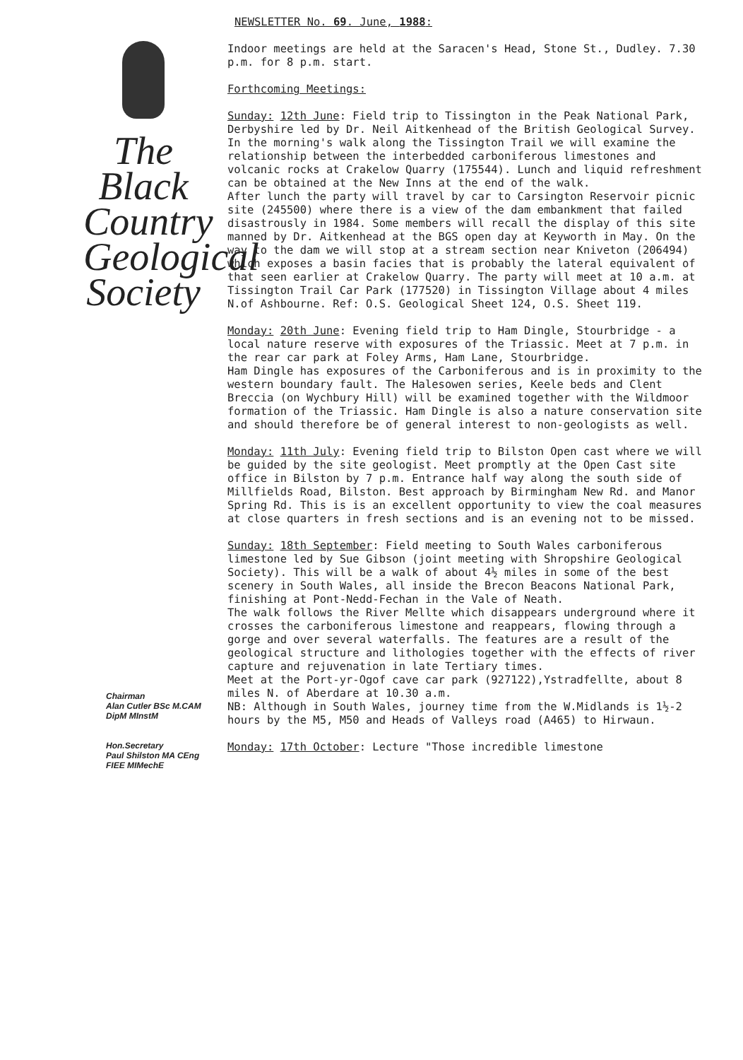The
Black
Country
Geological
Society
Chairman
Alan Cutler BSc M.CAM
DipM MInstM
Hon.Secretary
Paul Shilston MA CEng
FIEE MIMechE
NEWSLETTER No. 69. June, 1988:
Indoor meetings are held at the Saracen's Head, Stone St., Dudley. 7.30 p.m. for 8 p.m. start.
Forthcoming Meetings:
Sunday: 12th June: Field trip to Tissington in the Peak National Park, Derbyshire led by Dr. Neil Aitkenhead of the British Geological Survey. In the morning's walk along the Tissington Trail we will examine the relationship between the interbedded carboniferous limestones and volcanic rocks at Crakelow Quarry (175544). Lunch and liquid refreshment can be obtained at the New Inns at the end of the walk.
After lunch the party will travel by car to Carsington Reservoir picnic site (245500) where there is a view of the dam embankment that failed disastrously in 1984. Some members will recall the display of this site manned by Dr. Aitkenhead at the BGS open day at Keyworth in May. On the way to the dam we will stop at a stream section near Kniveton (206494) which exposes a basin facies that is probably the lateral equivalent of that seen earlier at Crakelow Quarry. The party will meet at 10 a.m. at Tissington Trail Car Park (177520) in Tissington Village about 4 miles N.of Ashbourne. Ref: O.S. Geological Sheet 124, O.S. Sheet 119.
Monday: 20th June: Evening field trip to Ham Dingle, Stourbridge - a local nature reserve with exposures of the Triassic. Meet at 7 p.m. in the rear car park at Foley Arms, Ham Lane, Stourbridge.
Ham Dingle has exposures of the Carboniferous and is in proximity to the western boundary fault. The Halesowen series, Keele beds and Clent Breccia (on Wychbury Hill) will be examined together with the Wildmoor formation of the Triassic. Ham Dingle is also a nature conservation site and should therefore be of general interest to non-geologists as well.
Monday: 11th July: Evening field trip to Bilston Open cast where we will be guided by the site geologist. Meet promptly at the Open Cast site office in Bilston by 7 p.m. Entrance half way along the south side of Millfields Road, Bilston. Best approach by Birmingham New Rd. and Manor Spring Rd. This is is an excellent opportunity to view the coal measures at close quarters in fresh sections and is an evening not to be missed.
Sunday: 18th September: Field meeting to South Wales carboniferous limestone led by Sue Gibson (joint meeting with Shropshire Geological Society). This will be a walk of about 4½ miles in some of the best scenery in South Wales, all inside the Brecon Beacons National Park, finishing at Pont-Nedd-Fechan in the Vale of Neath.
The walk follows the River Mellte which disappears underground where it crosses the carboniferous limestone and reappears, flowing through a gorge and over several waterfalls. The features are a result of the geological structure and lithologies together with the effects of river capture and rejuvenation in late Tertiary times.
Meet at the Port-yr-Ogof cave car park (927122),Ystradfellte, about 8 miles N. of Aberdare at 10.30 a.m.
NB: Although in South Wales, journey time from the W.Midlands is 1½-2 hours by the M5, M50 and Heads of Valleys road (A465) to Hirwaun.
Monday: 17th October: Lecture "Those incredible limestone